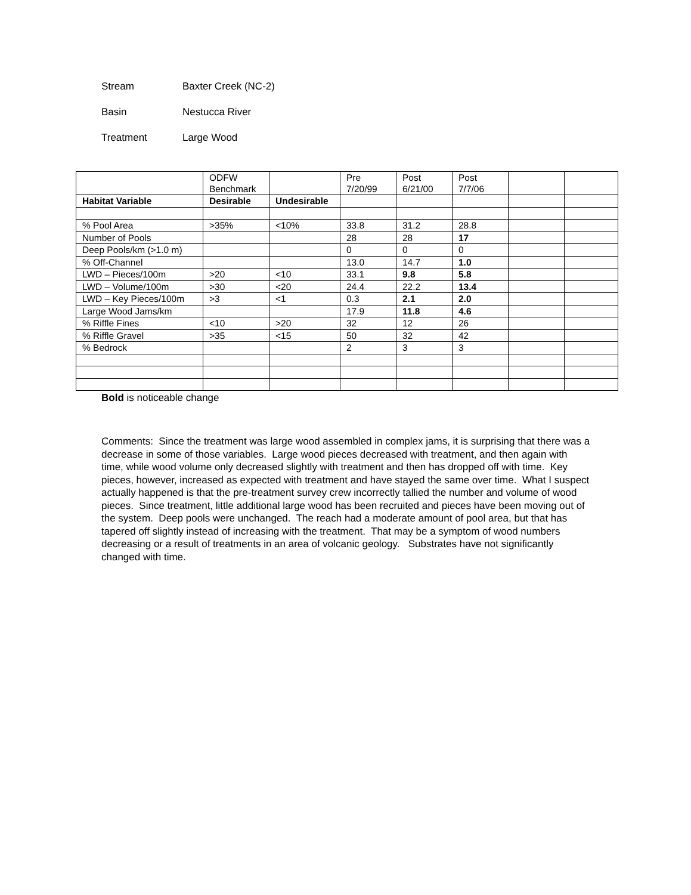Stream Baxter Creek (NC-2)
Basin Nestucca River
Treatment Large Wood
| | ODFW Benchmark | | Pre 7/20/99 | Post 6/21/00 | Post 7/7/06 | | |
| Habitat Variable | Desirable | Undesirable | | | | | |
| % Pool Area | >35% | <10% | 33.8 | 31.2 | 28.8 | | |
| Number of Pools | | | 28 | 28 | 17 | | |
| Deep Pools/km (>1.0 m) | | | 0 | 0 | 0 | | |
| % Off-Channel | | | 13.0 | 14.7 | 1.0 | | |
| LWD – Pieces/100m | >20 | <10 | 33.1 | 9.8 | 5.8 | | |
| LWD – Volume/100m | >30 | <20 | 24.4 | 22.2 | 13.4 | | |
| LWD – Key Pieces/100m | >3 | <1 | 0.3 | 2.1 | 2.0 | | |
| Large Wood Jams/km | | | 17.9 | 11.8 | 4.6 | | |
| % Riffle Fines | <10 | >20 | 32 | 12 | 26 | | |
| % Riffle Gravel | >35 | <15 | 50 | 32 | 42 | | |
| % Bedrock | | | 2 | 3 | 3 | | |
Bold is noticeable change
Comments: Since the treatment was large wood assembled in complex jams, it is surprising that there was a decrease in some of those variables. Large wood pieces decreased with treatment, and then again with time, while wood volume only decreased slightly with treatment and then has dropped off with time. Key pieces, however, increased as expected with treatment and have stayed the same over time. What I suspect actually happened is that the pre-treatment survey crew incorrectly tallied the number and volume of wood pieces. Since treatment, little additional large wood has been recruited and pieces have been moving out of the system. Deep pools were unchanged. The reach had a moderate amount of pool area, but that has tapered off slightly instead of increasing with the treatment. That may be a symptom of wood numbers decreasing or a result of treatments in an area of volcanic geology. Substrates have not significantly changed with time.